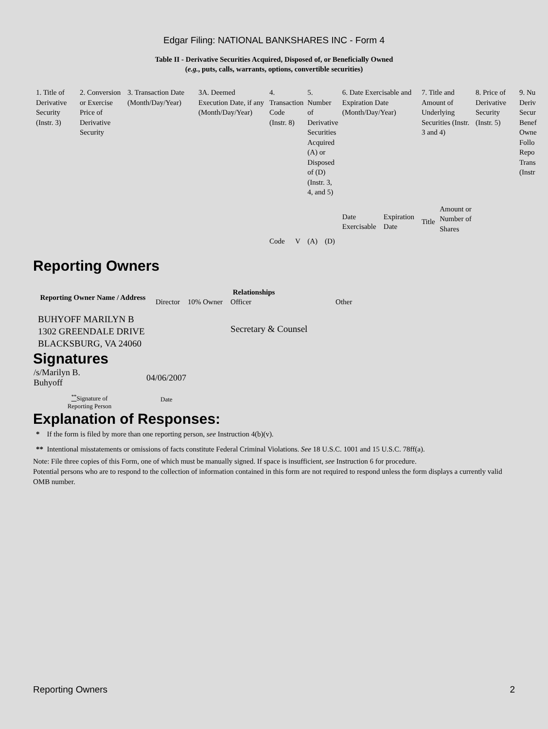Edgar Filing: NATIONAL BANKSHARES INC - Form 4
Table II - Derivative Securities Acquired, Disposed of, or Beneficially Owned
(e.g., puts, calls, warrants, options, convertible securities)
| 1. Title of Derivative Security (Instr. 3) | 2. Conversion or Exercise Price of Derivative Security | 3. Transaction Date (Month/Day/Year) | 3A. Deemed Execution Date, if any (Month/Day/Year) | 4. Transaction Code (Instr. 8) | | 5. Number of Derivative Securities Acquired (A) or Disposed of (D) (Instr. 3, 4, and 5) | | 6. Date Exercisable and Expiration Date (Month/Day/Year) | | 7. Title and Amount of Underlying Securities (Instr. 3 and 4) | | 8. Price of Derivative Security (Instr. 5) | 9. Nu Deriv Secur Benef Owne Follo Repo Trans (Instr |
| | | | | Code | V | (A) | (D) | Date Exercisable | Expiration Date | Title | Amount or Number of Shares | | |
Reporting Owners
| Reporting Owner Name / Address | Relationships | | | |
| --- | --- | --- | --- | --- |
| | Director | 10% Owner | Officer | Other |
| BUHYOFF MARILYN B 1302 GREENDALE DRIVE BLACKSBURG, VA 24060 | | | Secretary & Counsel | |
Signatures
| /s/Marilyn B. Buhyoff | 04/06/2007 |
| <sup>**</sup> Signature of Reporting Person | Date |
Explanation of Responses:
* If the form is filed by more than one reporting person, see Instruction 4(b)(v).
** Intentional misstatements or omissions of facts constitute Federal Criminal Violations. See 18 U.S.C. 1001 and 15 U.S.C. 78ff(a).
Note: File three copies of this Form, one of which must be manually signed. If space is insufficient, see Instruction 6 for procedure.
Potential persons who are to respond to the collection of information contained in this form are not required to respond unless the form displays a currently valid OMB number.
Reporting Owners 2